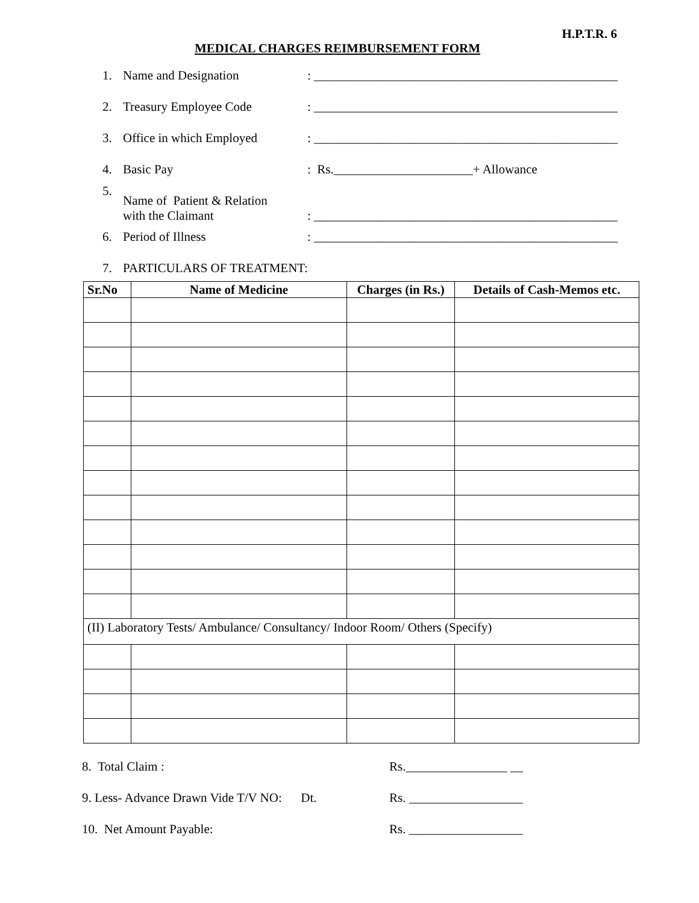H.P.T.R. 6
MEDICAL CHARGES REIMBURSEMENT FORM
1. Name and Designation: ________________________________________________
2. Treasury Employee Code: ________________________________________________
3. Office in which Employed: ________________________________________________
4. Basic Pay: Rs.______________________+ Allowance
5. Name of Patient & Relation
with the Claimant: ________________________________________________
6. Period of Illness: ________________________________________________
7. PARTICULARS OF TREATMENT:
| Sr.No | Name of Medicine | Charges (in Rs.) | Details of Cash-Memos etc. |
| --- | --- | --- | --- |
| (II) Laboratory Tests/ Ambulance/ Consultancy/ Indoor Room/ Others (Specify) | | | |
8. Total Claim : Rs.________________ __
9. Less- Advance Drawn Vide T/V NO: Dt. Rs. __________________
10. Net Amount Payable: Rs. __________________